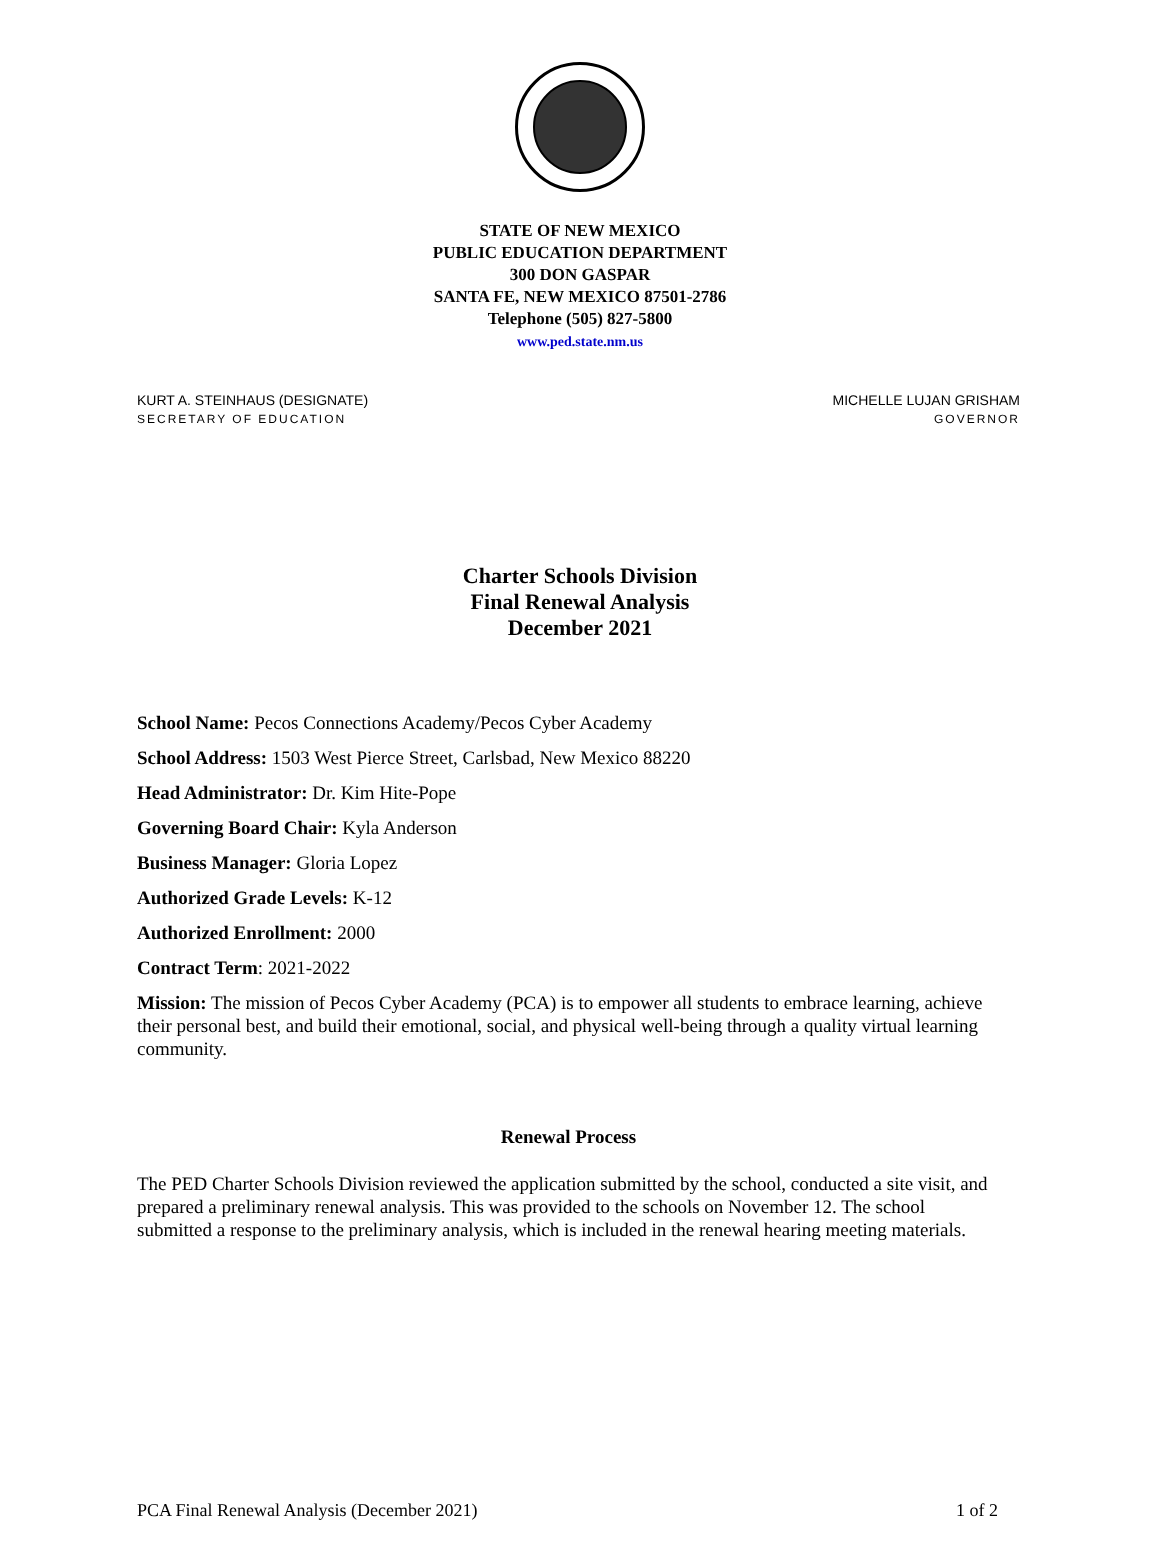STATE OF NEW MEXICO
PUBLIC EDUCATION DEPARTMENT
300 DON GASPAR
SANTA FE, NEW MEXICO 87501-2786
Telephone (505) 827-5800
www.ped.state.nm.us
KURT A. STEINHAUS (DESIGNATE)
SECRETARY OF EDUCATION
MICHELLE LUJAN GRISHAM
GOVERNOR
Charter Schools Division
Final Renewal Analysis
December 2021
School Name: Pecos Connections Academy/Pecos Cyber Academy
School Address: 1503 West Pierce Street, Carlsbad, New Mexico 88220
Head Administrator: Dr. Kim Hite-Pope
Governing Board Chair: Kyla Anderson
Business Manager: Gloria Lopez
Authorized Grade Levels: K-12
Authorized Enrollment: 2000
Contract Term: 2021-2022
Mission: The mission of Pecos Cyber Academy (PCA) is to empower all students to embrace learning, achieve their personal best, and build their emotional, social, and physical well-being through a quality virtual learning community.
Renewal Process
The PED Charter Schools Division reviewed the application submitted by the school, conducted a site visit, and prepared a preliminary renewal analysis. This was provided to the schools on November 12. The school submitted a response to the preliminary analysis, which is included in the renewal hearing meeting materials.
PCA Final Renewal Analysis (December 2021) 1 of 2